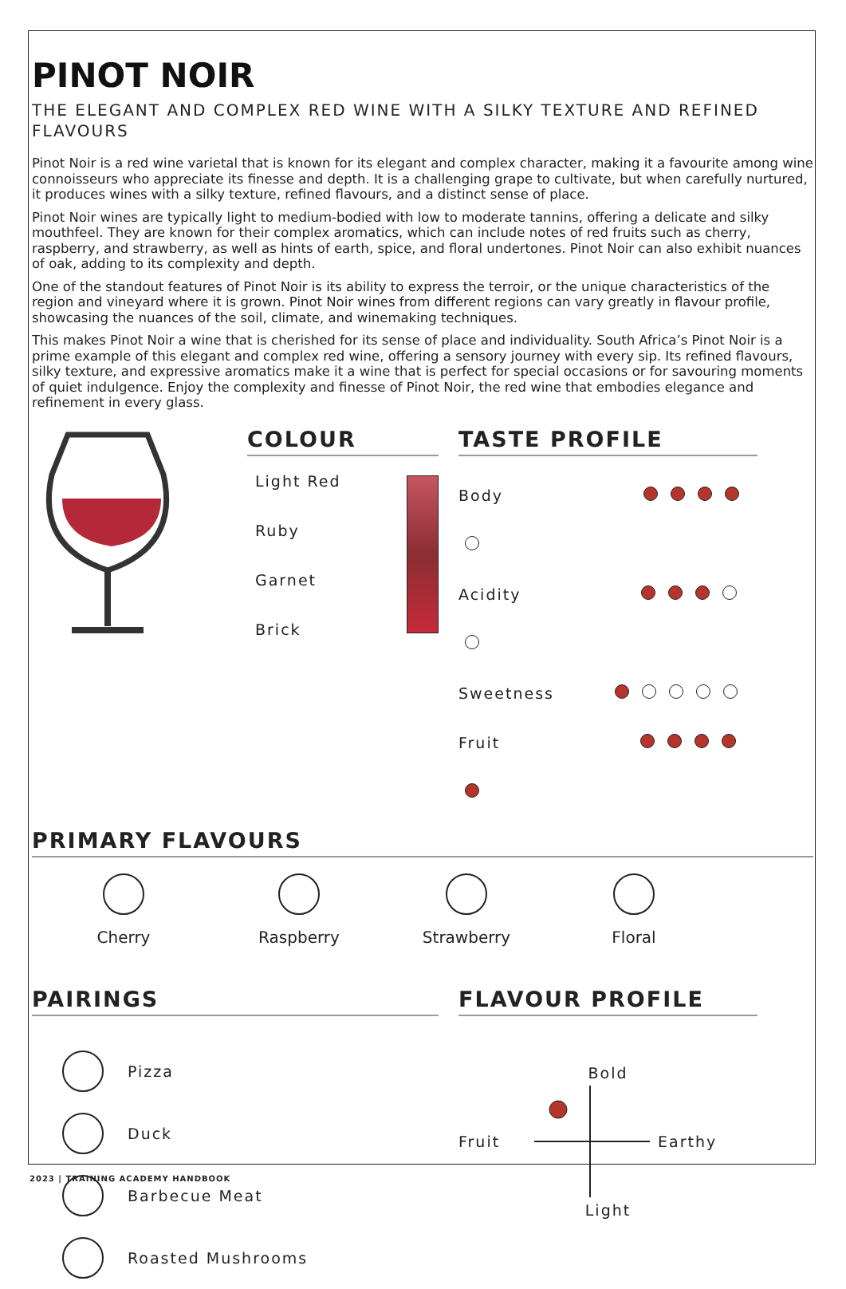PINOT NOIR
THE ELEGANT AND COMPLEX RED WINE WITH A SILKY TEXTURE AND REFINED FLAVOURS
Pinot Noir is a red wine varietal that is known for its elegant and complex character, making it a favourite among wine connoisseurs who appreciate its finesse and depth. It is a challenging grape to cultivate, but when carefully nurtured, it produces wines with a silky texture, refined flavours, and a distinct sense of place.
Pinot Noir wines are typically light to medium-bodied with low to moderate tannins, offering a delicate and silky mouthfeel. They are known for their complex aromatics, which can include notes of red fruits such as cherry, raspberry, and strawberry, as well as hints of earth, spice, and floral undertones. Pinot Noir can also exhibit nuances of oak, adding to its complexity and depth.
One of the standout features of Pinot Noir is its ability to express the terroir, or the unique characteristics of the region and vineyard where it is grown. Pinot Noir wines from different regions can vary greatly in flavour profile, showcasing the nuances of the soil, climate, and winemaking techniques.
This makes Pinot Noir a wine that is cherished for its sense of place and individuality. South Africa’s Pinot Noir is a prime example of this elegant and complex red wine, offering a sensory journey with every sip. Its refined flavours, silky texture, and expressive aromatics make it a wine that is perfect for special occasions or for savouring moments of quiet indulgence. Enjoy the complexity and finesse of Pinot Noir, the red wine that embodies elegance and refinement in every glass.
COLOUR
Light Red
Ruby
Garnet
Brick
TASTE PROFILE
Body
Acidity
Sweetness
Fruit
PRIMARY FLAVOURS
Cherry Raspberry Strawberry Floral
PAIRINGS
Pizza
Duck
Barbecue Meat
Roasted Mushrooms
FLAVOUR PROFILE
Bold
Fruit Earthy
Light
2023 | TRAINING ACADEMY HANDBOOK